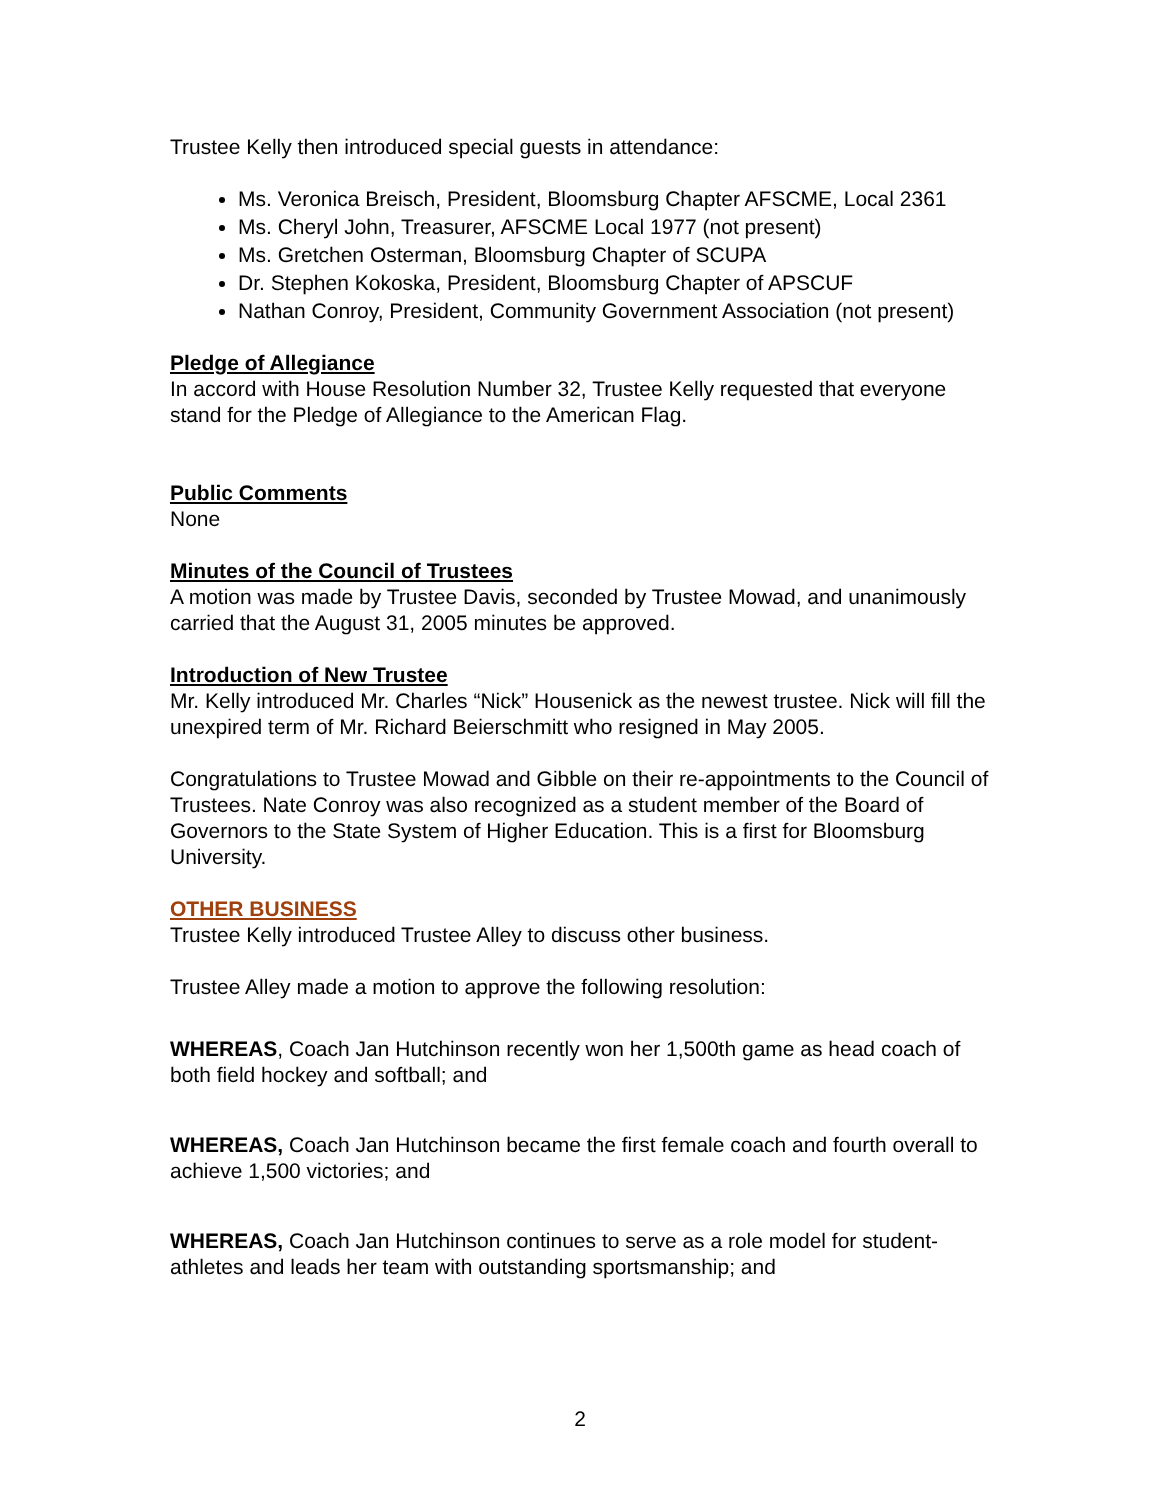Trustee Kelly then introduced special guests in attendance:
Ms. Veronica Breisch, President, Bloomsburg Chapter AFSCME, Local 2361
Ms. Cheryl John, Treasurer, AFSCME Local 1977 (not present)
Ms. Gretchen Osterman, Bloomsburg Chapter of SCUPA
Dr. Stephen Kokoska, President, Bloomsburg Chapter of APSCUF
Nathan Conroy, President, Community Government Association (not present)
Pledge of Allegiance
In accord with House Resolution Number 32, Trustee Kelly requested that everyone stand for the Pledge of Allegiance to the American Flag.
Public Comments
None
Minutes of the Council of Trustees
A motion was made by Trustee Davis, seconded by Trustee Mowad, and unanimously carried that the August 31, 2005 minutes be approved.
Introduction of New Trustee
Mr. Kelly introduced Mr. Charles “Nick” Housenick as the newest trustee. Nick will fill the unexpired term of Mr. Richard Beierschmitt who resigned in May 2005.
Congratulations to Trustee Mowad and Gibble on their re-appointments to the Council of Trustees. Nate Conroy was also recognized as a student member of the Board of Governors to the State System of Higher Education. This is a first for Bloomsburg University.
OTHER BUSINESS
Trustee Kelly introduced Trustee Alley to discuss other business.
Trustee Alley made a motion to approve the following resolution:
WHEREAS, Coach Jan Hutchinson recently won her 1,500th game as head coach of both field hockey and softball; and
WHEREAS, Coach Jan Hutchinson became the first female coach and fourth overall to achieve 1,500 victories; and
WHEREAS, Coach Jan Hutchinson continues to serve as a role model for student-athletes and leads her team with outstanding sportsmanship; and
2